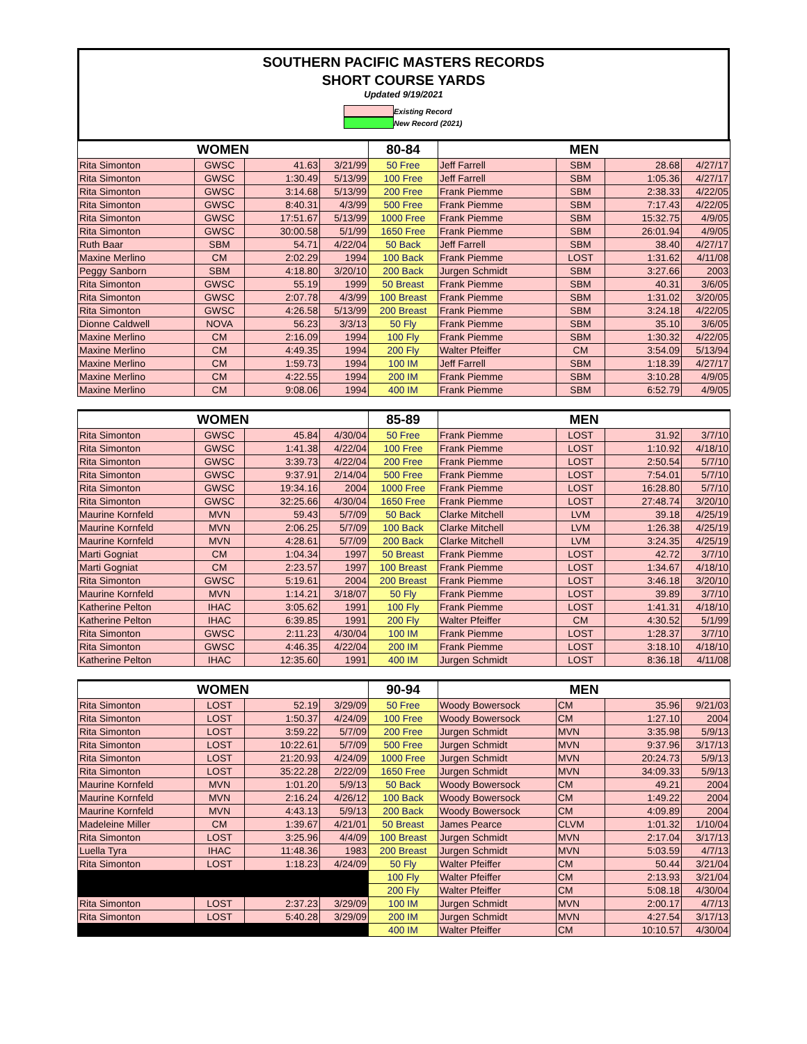SOUTHERN PACIFIC MASTERS RECORDS
SHORT COURSE YARDS
Updated 9/19/2021
Existing Record
New Record (2021)
| WOMEN | | | | 80-84 | MEN | | | |
| --- | --- | --- | --- | --- | --- | --- | --- | --- |
| Rita Simonton | GWSC | 41.63 | 3/21/99 | 50 Free | Jeff Farrell | SBM | 28.68 | 4/27/17 |
| Rita Simonton | GWSC | 1:30.49 | 5/13/99 | 100 Free | Jeff Farrell | SBM | 1:05.36 | 4/27/17 |
| Rita Simonton | GWSC | 3:14.68 | 5/13/99 | 200 Free | Frank Piemme | SBM | 2:38.33 | 4/22/05 |
| Rita Simonton | GWSC | 8:40.31 | 4/3/99 | 500 Free | Frank Piemme | SBM | 7:17.43 | 4/22/05 |
| Rita Simonton | GWSC | 17:51.67 | 5/13/99 | 1000 Free | Frank Piemme | SBM | 15:32.75 | 4/9/05 |
| Rita Simonton | GWSC | 30:00.58 | 5/1/99 | 1650 Free | Frank Piemme | SBM | 26:01.94 | 4/9/05 |
| Ruth Baar | SBM | 54.71 | 4/22/04 | 50 Back | Jeff Farrell | SBM | 38.40 | 4/27/17 |
| Maxine Merlino | CM | 2:02.29 | 1994 | 100 Back | Frank Piemme | LOST | 1:31.62 | 4/11/08 |
| Peggy Sanborn | SBM | 4:18.80 | 3/20/10 | 200 Back | Jurgen Schmidt | SBM | 3:27.66 | 2003 |
| Rita Simonton | GWSC | 55.19 | 1999 | 50 Breast | Frank Piemme | SBM | 40.31 | 3/6/05 |
| Rita Simonton | GWSC | 2:07.78 | 4/3/99 | 100 Breast | Frank Piemme | SBM | 1:31.02 | 3/20/05 |
| Rita Simonton | GWSC | 4:26.58 | 5/13/99 | 200 Breast | Frank Piemme | SBM | 3:24.18 | 4/22/05 |
| Dionne Caldwell | NOVA | 56.23 | 3/3/13 | 50 Fly | Frank Piemme | SBM | 35.10 | 3/6/05 |
| Maxine Merlino | CM | 2:16.09 | 1994 | 100 Fly | Frank Piemme | SBM | 1:30.32 | 4/22/05 |
| Maxine Merlino | CM | 4:49.35 | 1994 | 200 Fly | Walter Pfeiffer | CM | 3:54.09 | 5/13/94 |
| Maxine Merlino | CM | 1:59.73 | 1994 | 100 IM | Jeff Farrell | SBM | 1:18.39 | 4/27/17 |
| Maxine Merlino | CM | 4:22.55 | 1994 | 200 IM | Frank Piemme | SBM | 3:10.28 | 4/9/05 |
| Maxine Merlino | CM | 9:08.06 | 1994 | 400 IM | Frank Piemme | SBM | 6:52.79 | 4/9/05 |
| WOMEN | | | | 85-89 | MEN | | | |
| --- | --- | --- | --- | --- | --- | --- | --- | --- |
| Rita Simonton | GWSC | 45.84 | 4/30/04 | 50 Free | Frank Piemme | LOST | 31.92 | 3/7/10 |
| Rita Simonton | GWSC | 1:41.38 | 4/22/04 | 100 Free | Frank Piemme | LOST | 1:10.92 | 4/18/10 |
| Rita Simonton | GWSC | 3:39.73 | 4/22/04 | 200 Free | Frank Piemme | LOST | 2:50.54 | 5/7/10 |
| Rita Simonton | GWSC | 9:37.91 | 2/14/04 | 500 Free | Frank Piemme | LOST | 7:54.01 | 5/7/10 |
| Rita Simonton | GWSC | 19:34.16 | 2004 | 1000 Free | Frank Piemme | LOST | 16:28.80 | 5/7/10 |
| Rita Simonton | GWSC | 32:25.66 | 4/30/04 | 1650 Free | Frank Piemme | LOST | 27:48.74 | 3/20/10 |
| Maurine Kornfeld | MVN | 59.43 | 5/7/09 | 50 Back | Clarke Mitchell | LVM | 39.18 | 4/25/19 |
| Maurine Kornfeld | MVN | 2:06.25 | 5/7/09 | 100 Back | Clarke Mitchell | LVM | 1:26.38 | 4/25/19 |
| Maurine Kornfeld | MVN | 4:28.61 | 5/7/09 | 200 Back | Clarke Mitchell | LVM | 3:24.35 | 4/25/19 |
| Marti Gogniat | CM | 1:04.34 | 1997 | 50 Breast | Frank Piemme | LOST | 42.72 | 3/7/10 |
| Marti Gogniat | CM | 2:23.57 | 1997 | 100 Breast | Frank Piemme | LOST | 1:34.67 | 4/18/10 |
| Rita Simonton | GWSC | 5:19.61 | 2004 | 200 Breast | Frank Piemme | LOST | 3:46.18 | 3/20/10 |
| Maurine Kornfeld | MVN | 1:14.21 | 3/18/07 | 50 Fly | Frank Piemme | LOST | 39.89 | 3/7/10 |
| Katherine Pelton | IHAC | 3:05.62 | 1991 | 100 Fly | Frank Piemme | LOST | 1:41.31 | 4/18/10 |
| Katherine Pelton | IHAC | 6:39.85 | 1991 | 200 Fly | Walter Pfeiffer | CM | 4:30.52 | 5/1/99 |
| Rita Simonton | GWSC | 2:11.23 | 4/30/04 | 100 IM | Frank Piemme | LOST | 1:28.37 | 3/7/10 |
| Rita Simonton | GWSC | 4:46.35 | 4/22/04 | 200 IM | Frank Piemme | LOST | 3:18.10 | 4/18/10 |
| Katherine Pelton | IHAC | 12:35.60 | 1991 | 400 IM | Jurgen Schmidt | LOST | 8:36.18 | 4/11/08 |
| WOMEN | | | | 90-94 | MEN | | | |
| --- | --- | --- | --- | --- | --- | --- | --- | --- |
| Rita Simonton | LOST | 52.19 | 3/29/09 | 50 Free | Woody Bowersock | CM | 35.96 | 9/21/03 |
| Rita Simonton | LOST | 1:50.37 | 4/24/09 | 100 Free | Woody Bowersock | CM | 1:27.10 | 2004 |
| Rita Simonton | LOST | 3:59.22 | 5/7/09 | 200 Free | Jurgen Schmidt | MVN | 3:35.98 | 5/9/13 |
| Rita Simonton | LOST | 10:22.61 | 5/7/09 | 500 Free | Jurgen Schmidt | MVN | 9:37.96 | 3/17/13 |
| Rita Simonton | LOST | 21:20.93 | 4/24/09 | 1000 Free | Jurgen Schmidt | MVN | 20:24.73 | 5/9/13 |
| Rita Simonton | LOST | 35:22.28 | 2/22/09 | 1650 Free | Jurgen Schmidt | MVN | 34:09.33 | 5/9/13 |
| Maurine Kornfeld | MVN | 1:01.20 | 5/9/13 | 50 Back | Woody Bowersock | CM | 49.21 | 2004 |
| Maurine Kornfeld | MVN | 2:16.24 | 4/26/12 | 100 Back | Woody Bowersock | CM | 1:49.22 | 2004 |
| Maurine Kornfeld | MVN | 4:43.13 | 5/9/13 | 200 Back | Woody Bowersock | CM | 4:09.89 | 2004 |
| Madeleine Miller | CM | 1:39.67 | 4/21/01 | 50 Breast | James Pearce | CLVM | 1:01.32 | 1/10/04 |
| Rita Simonton | LOST | 3:25.96 | 4/4/09 | 100 Breast | Jurgen Schmidt | MVN | 2:17.04 | 3/17/13 |
| Luella Tyra | IHAC | 11:48.36 | 1983 | 200 Breast | Jurgen Schmidt | MVN | 5:03.59 | 4/7/13 |
| Rita Simonton | LOST | 1:18.23 | 4/24/09 | 50 Fly | Walter Pfeiffer | CM | 50.44 | 3/21/04 |
| | | | | 100 Fly | Walter Pfeiffer | CM | 2:13.93 | 3/21/04 |
| | | | | 200 Fly | Walter Pfeiffer | CM | 5:08.18 | 4/30/04 |
| Rita Simonton | LOST | 2:37.23 | 3/29/09 | 100 IM | Jurgen Schmidt | MVN | 2:00.17 | 4/7/13 |
| Rita Simonton | LOST | 5:40.28 | 3/29/09 | 200 IM | Jurgen Schmidt | MVN | 4:27.54 | 3/17/13 |
| | | | | 400 IM | Walter Pfeiffer | CM | 10:10.57 | 4/30/04 |